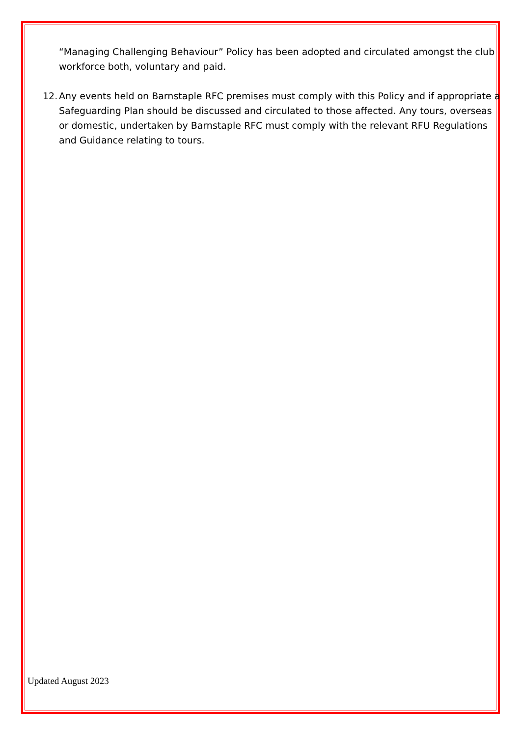“Managing Challenging Behaviour” Policy has been adopted and circulated amongst the club workforce both, voluntary and paid.
12. Any events held on Barnstaple RFC premises must comply with this Policy and if appropriate a Safeguarding Plan should be discussed and circulated to those affected. Any tours, overseas or domestic, undertaken by Barnstaple RFC must comply with the relevant RFU Regulations and Guidance relating to tours.
Updated August 2023